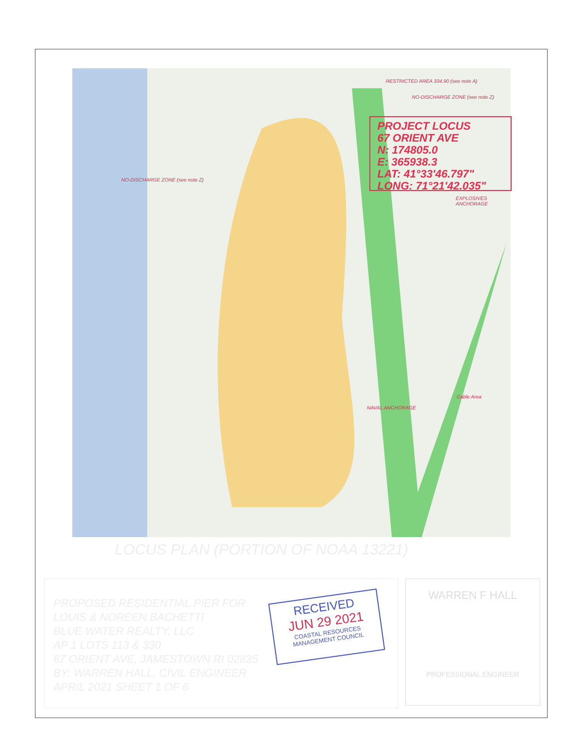RESTRICTED AREA 334.90 (see note A)
NO-DISCHARGE ZONE (see note Z)
NO-DISCHARGE ZONE (see note Z)
NAVAL ANCHORAGE
EXPLOSIVES ANCHORAGE
Cable Area
PROJECT LOCUS
67 ORIENT AVE
N: 174805.0
E: 365938.3
LAT: 41°33'46.797"
LONG: 71°21'42.035"
LOCUS PLAN (PORTION OF NOAA 13221)
PROPOSED RESIDENTIAL PIER FOR
LOUIS & NOREEN BACHETTI
BLUE WATER REALTY, LLC
AP 1 LOTS 113 & 330
67 ORIENT AVE, JAMESTOWN RI 02835
BY: WARREN HALL, CIVIL ENGINEER
APRIL 2021 SHEET 1 OF 6
RECEIVED
JUN 29 2021
COASTAL RESOURCES
MANAGEMENT COUNCIL
WARREN F HALL
PROFESSIONAL ENGINEER